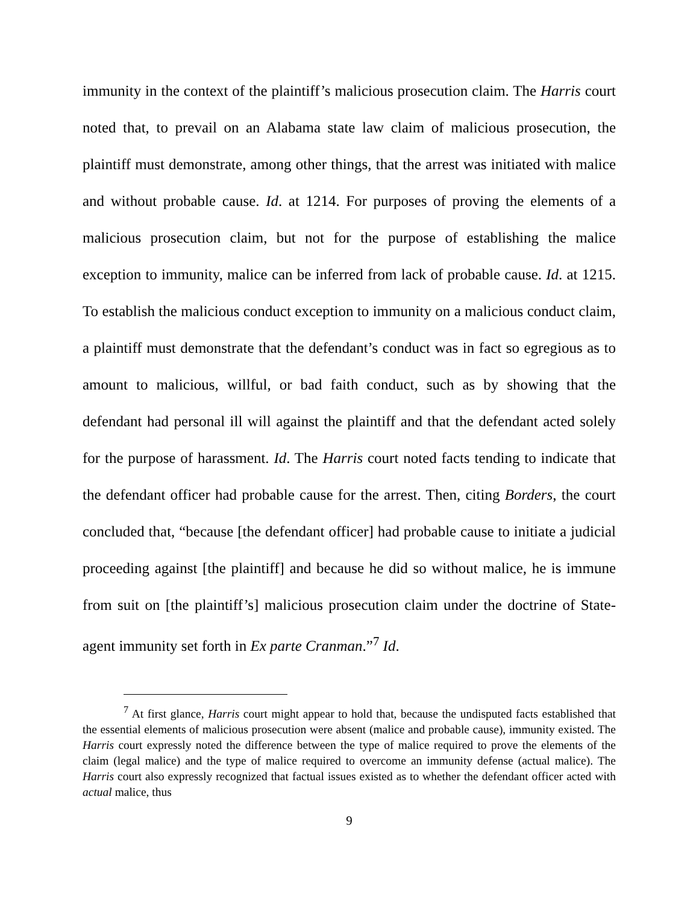immunity in the context of the plaintiff’s malicious prosecution claim. The Harris court noted that, to prevail on an Alabama state law claim of malicious prosecution, the plaintiff must demonstrate, among other things, that the arrest was initiated with malice and without probable cause. Id. at 1214. For purposes of proving the elements of a malicious prosecution claim, but not for the purpose of establishing the malice exception to immunity, malice can be inferred from lack of probable cause. Id. at 1215. To establish the malicious conduct exception to immunity on a malicious conduct claim, a plaintiff must demonstrate that the defendant’s conduct was in fact so egregious as to amount to malicious, willful, or bad faith conduct, such as by showing that the defendant had personal ill will against the plaintiff and that the defendant acted solely for the purpose of harassment. Id. The Harris court noted facts tending to indicate that the defendant officer had probable cause for the arrest. Then, citing Borders, the court concluded that, “because [the defendant officer] had probable cause to initiate a judicial proceeding against [the plaintiff] and because he did so without malice, he is immune from suit on [the plaintiff’s] malicious prosecution claim under the doctrine of State-agent immunity set forth in Ex parte Cranman.”<sup>7</sup> Id.
<sup>7</sup> At first glance, Harris court might appear to hold that, because the undisputed facts established that the essential elements of malicious prosecution were absent (malice and probable cause), immunity existed. The Harris court expressly noted the difference between the type of malice required to prove the elements of the claim (legal malice) and the type of malice required to overcome an immunity defense (actual malice). The Harris court also expressly recognized that factual issues existed as to whether the defendant officer acted with actual malice, thus
9